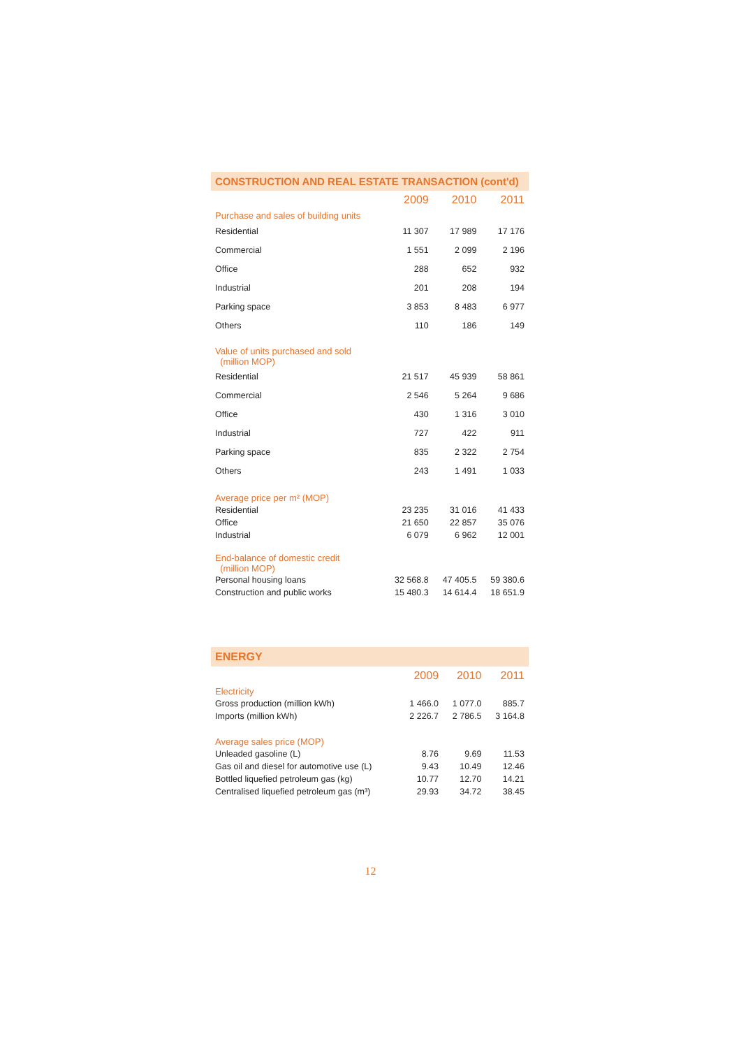CONSTRUCTION AND REAL ESTATE TRANSACTION (cont'd)
| | 2009 | 2010 | 2011 |
| Purchase and sales of building units | | | |
| Residential | 11 307 | 17 989 | 17 176 |
| Commercial | 1 551 | 2 099 | 2 196 |
| Office | 288 | 652 | 932 |
| Industrial | 201 | 208 | 194 |
| Parking space | 3 853 | 8 483 | 6 977 |
| Others | 110 | 186 | 149 |
| Value of units purchased and sold (million MOP) | | | |
| Residential | 21 517 | 45 939 | 58 861 |
| Commercial | 2 546 | 5 264 | 9 686 |
| Office | 430 | 1 316 | 3 010 |
| Industrial | 727 | 422 | 911 |
| Parking space | 835 | 2 322 | 2 754 |
| Others | 243 | 1 491 | 1 033 |
| Average price per m² (MOP) | | | |
| Residential | 23 235 | 31 016 | 41 433 |
| Office | 21 650 | 22 857 | 35 076 |
| Industrial | 6 079 | 6 962 | 12 001 |
| End-balance of domestic credit (million MOP) | | | |
| Personal housing loans | 32 568.8 | 47 405.5 | 59 380.6 |
| Construction and public works | 15 480.3 | 14 614.4 | 18 651.9 |
ENERGY
| | 2009 | 2010 | 2011 |
| Electricity | | | |
| Gross production (million kWh) | 1 466.0 | 1 077.0 | 885.7 |
| Imports (million kWh) | 2 226.7 | 2 786.5 | 3 164.8 |
| Average sales price (MOP) | | | |
| Unleaded gasoline (L) | 8.76 | 9.69 | 11.53 |
| Gas oil and diesel for automotive use (L) | 9.43 | 10.49 | 12.46 |
| Bottled liquefied petroleum gas (kg) | 10.77 | 12.70 | 14.21 |
| Centralised liquefied petroleum gas (m³) | 29.93 | 34.72 | 38.45 |
12